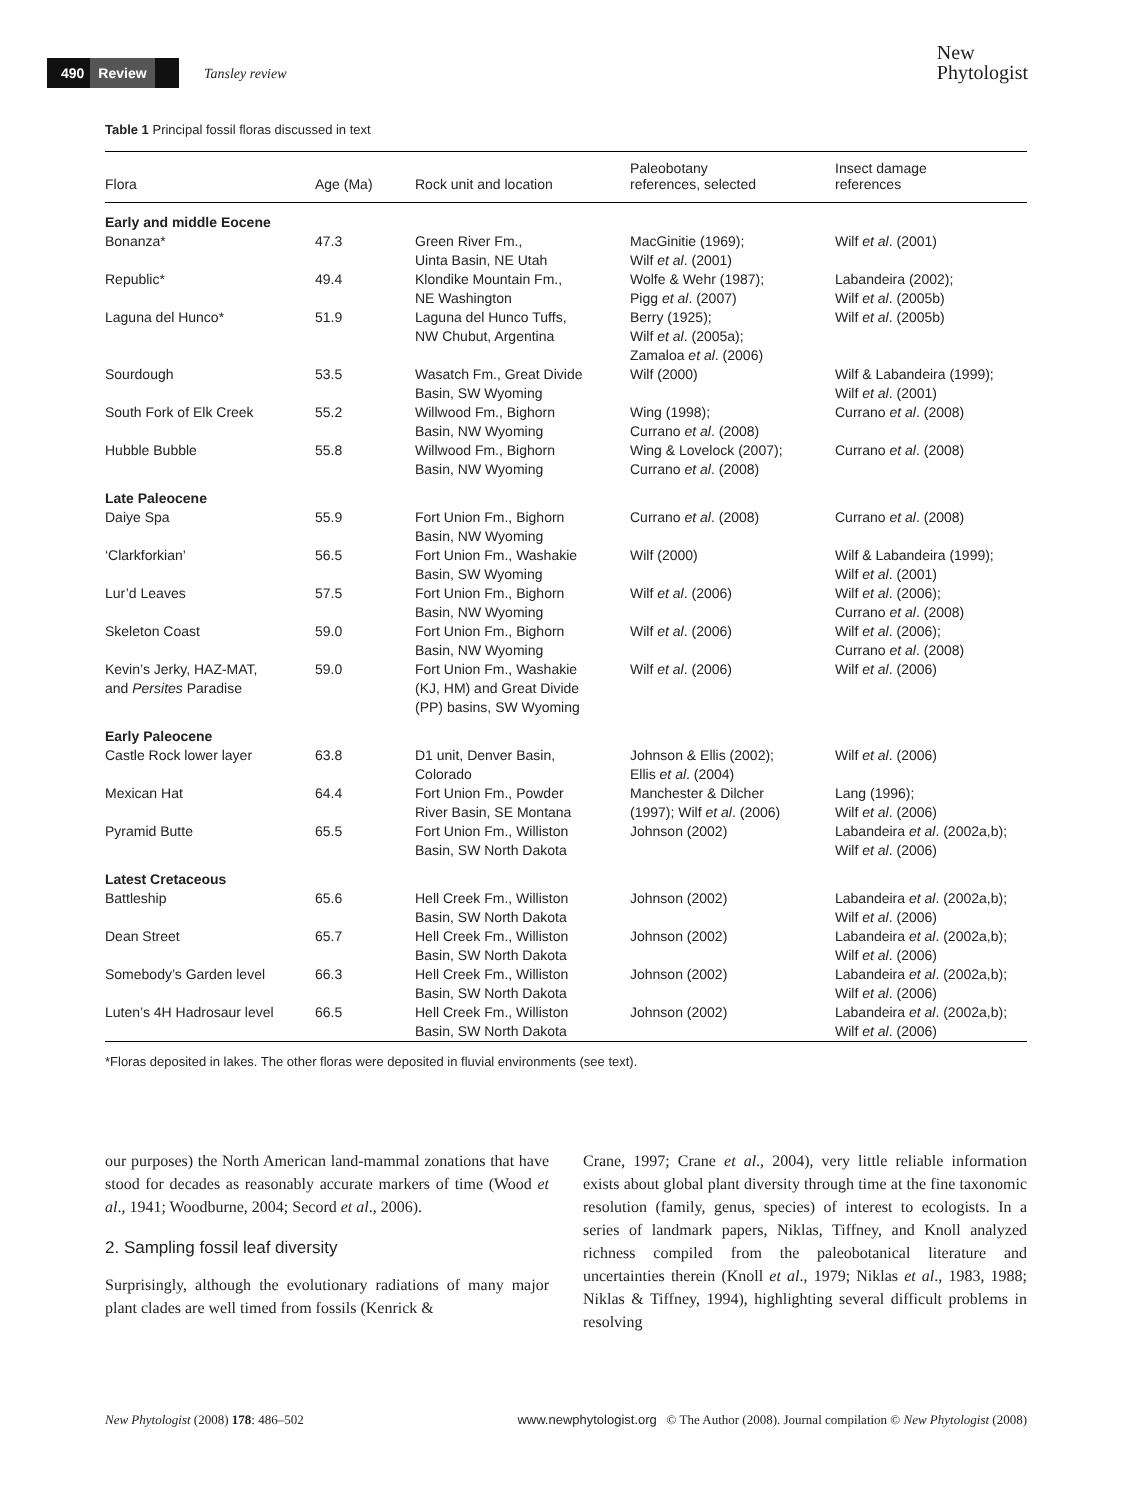490 Review Tansley review
New
Phytologist
Table 1 Principal fossil floras discussed in text
| Flora | Age (Ma) | Rock unit and location | Paleobotany references, selected | Insect damage references |
| --- | --- | --- | --- | --- |
| Early and middle Eocene | | | | |
| Bonanza* | 47.3 | Green River Fm., Uinta Basin, NE Utah | MacGinitie (1969); Wilf et al . (2001) | Wilf et al . (2001) |
| Republic* | 49.4 | Klondike Mountain Fm., NE Washington | Wolfe & Wehr (1987); Pigg et al . (2007) | Labandeira (2002); Wilf et al . (2005b) |
| Laguna del Hunco* | 51.9 | Laguna del Hunco Tuffs, NW Chubut, Argentina | Berry (1925); Wilf et al . (2005a); Zamaloa et al . (2006) | Wilf et al . (2005b) |
| Sourdough | 53.5 | Wasatch Fm., Great Divide Basin, SW Wyoming | Wilf (2000) | Wilf & Labandeira (1999); Wilf et al . (2001) |
| South Fork of Elk Creek | 55.2 | Willwood Fm., Bighorn Basin, NW Wyoming | Wing (1998); Currano et al . (2008) | Currano et al . (2008) |
| Hubble Bubble | 55.8 | Willwood Fm., Bighorn Basin, NW Wyoming | Wing & Lovelock (2007); Currano et al . (2008) | Currano et al . (2008) |
| Late Paleocene | | | | |
| Daiye Spa | 55.9 | Fort Union Fm., Bighorn Basin, NW Wyoming | Currano et al . (2008) | Currano et al . (2008) |
| ‘Clarkforkian’ | 56.5 | Fort Union Fm., Washakie Basin, SW Wyoming | Wilf (2000) | Wilf & Labandeira (1999); Wilf et al . (2001) |
| Lur’d Leaves | 57.5 | Fort Union Fm., Bighorn Basin, NW Wyoming | Wilf et al . (2006) | Wilf et al . (2006); Currano et al . (2008) |
| Skeleton Coast | 59.0 | Fort Union Fm., Bighorn Basin, NW Wyoming | Wilf et al . (2006) | Wilf et al . (2006); Currano et al . (2008) |
| Kevin’s Jerky, HAZ-MAT, and Persites Paradise | 59.0 | Fort Union Fm., Washakie (KJ, HM) and Great Divide (PP) basins, SW Wyoming | Wilf et al . (2006) | Wilf et al . (2006) |
| Early Paleocene | | | | |
| Castle Rock lower layer | 63.8 | D1 unit, Denver Basin, Colorado | Johnson & Ellis (2002); Ellis et al . (2004) | Wilf et al . (2006) |
| Mexican Hat | 64.4 | Fort Union Fm., Powder River Basin, SE Montana | Manchester & Dilcher (1997); Wilf et al . (2006) | Lang (1996); Wilf et al . (2006) |
| Pyramid Butte | 65.5 | Fort Union Fm., Williston Basin, SW North Dakota | Johnson (2002) | Labandeira et al . (2002a,b); Wilf et al . (2006) |
| Latest Cretaceous | | | | |
| Battleship | 65.6 | Hell Creek Fm., Williston Basin, SW North Dakota | Johnson (2002) | Labandeira et al . (2002a,b); Wilf et al . (2006) |
| Dean Street | 65.7 | Hell Creek Fm., Williston Basin, SW North Dakota | Johnson (2002) | Labandeira et al . (2002a,b); Wilf et al . (2006) |
| Somebody’s Garden level | 66.3 | Hell Creek Fm., Williston Basin, SW North Dakota | Johnson (2002) | Labandeira et al . (2002a,b); Wilf et al . (2006) |
| Luten’s 4H Hadrosaur level | 66.5 | Hell Creek Fm., Williston Basin, SW North Dakota | Johnson (2002) | Labandeira et al . (2002a,b); Wilf et al . (2006) |
*Floras deposited in lakes. The other floras were deposited in fluvial environments (see text).
our purposes) the North American land-mammal zonations that have stood for decades as reasonably accurate markers of time (Wood et al., 1941; Woodburne, 2004; Secord et al., 2006).
2. Sampling fossil leaf diversity
Surprisingly, although the evolutionary radiations of many major plant clades are well timed from fossils (Kenrick &
Crane, 1997; Crane et al., 2004), very little reliable information exists about global plant diversity through time at the fine taxonomic resolution (family, genus, species) of interest to ecologists. In a series of landmark papers, Niklas, Tiffney, and Knoll analyzed richness compiled from the paleobotanical literature and uncertainties therein (Knoll et al., 1979; Niklas et al., 1983, 1988; Niklas & Tiffney, 1994), highlighting several difficult problems in resolving
New Phytologist (2008) 178: 486–502 www.newphytologist.org © The Author (2008). Journal compilation © New Phytologist (2008)